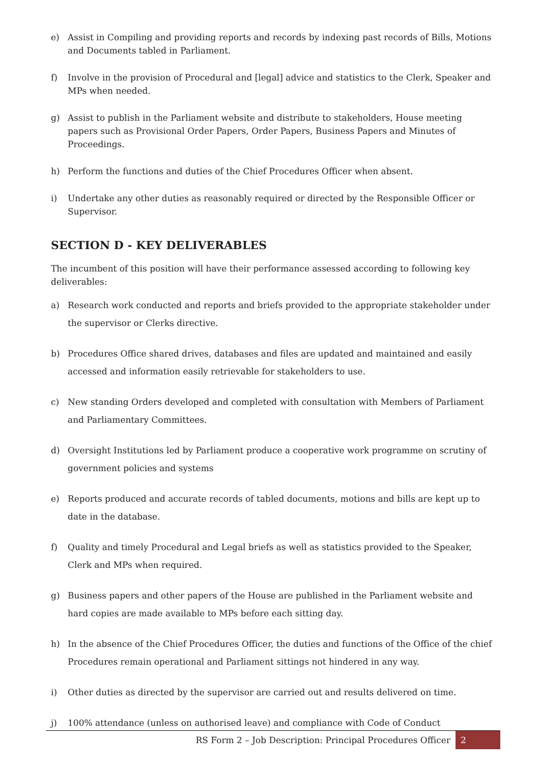e) Assist in Compiling and providing reports and records by indexing past records of Bills, Motions and Documents tabled in Parliament.
f) Involve in the provision of Procedural and [legal] advice and statistics to the Clerk, Speaker and MPs when needed.
g) Assist to publish in the Parliament website and distribute to stakeholders, House meeting papers such as Provisional Order Papers, Order Papers, Business Papers and Minutes of Proceedings.
h) Perform the functions and duties of the Chief Procedures Officer when absent.
i) Undertake any other duties as reasonably required or directed by the Responsible Officer or Supervisor.
SECTION D - KEY DELIVERABLES
The incumbent of this position will have their performance assessed according to following key deliverables:
a) Research work conducted and reports and briefs provided to the appropriate stakeholder under the supervisor or Clerks directive.
b) Procedures Office shared drives, databases and files are updated and maintained and easily accessed and information easily retrievable for stakeholders to use.
c) New standing Orders developed and completed with consultation with Members of Parliament and Parliamentary Committees.
d) Oversight Institutions led by Parliament produce a cooperative work programme on scrutiny of government policies and systems
e) Reports produced and accurate records of tabled documents, motions and bills are kept up to date in the database.
f) Quality and timely Procedural and Legal briefs as well as statistics provided to the Speaker, Clerk and MPs when required.
g) Business papers and other papers of the House are published in the Parliament website and hard copies are made available to MPs before each sitting day.
h) In the absence of the Chief Procedures Officer, the duties and functions of the Office of the chief Procedures remain operational and Parliament sittings not hindered in any way.
i) Other duties as directed by the supervisor are carried out and results delivered on time.
j) 100% attendance (unless on authorised leave) and compliance with Code of Conduct
RS Form 2 – Job Description: Principal Procedures Officer 2